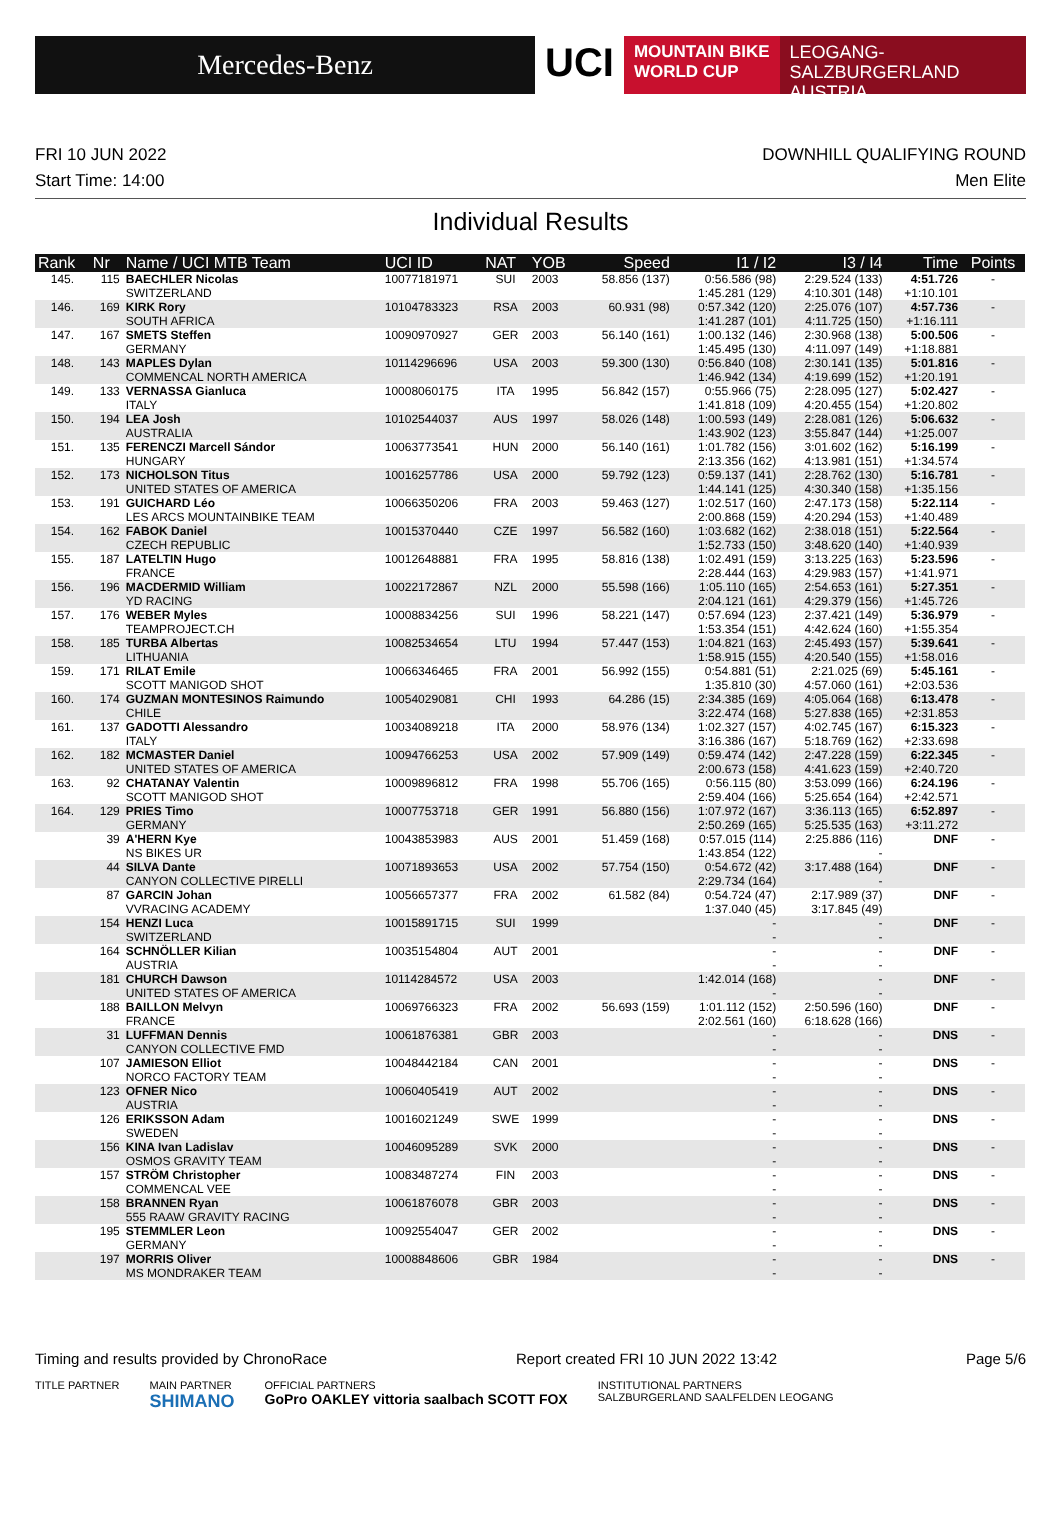Mercedes-Benz
UCI
MOUNTAIN BIKE
WORLD CUP
LEOGANG-SALZBURGERLAND
AUSTRIA
FRI 10 JUN 2022
Start Time: 14:00
DOWNHILL QUALIFYING ROUND
Men Elite
Individual Results
| Rank | Nr | Name / UCI MTB Team | UCI ID | NAT | YOB | Speed | I1 / I2 | I3 / I4 | Time | Points |
| --- | --- | --- | --- | --- | --- | --- | --- | --- | --- | --- |
| 145. | 115 | BAECHLER Nicolas | 10077181971 | SUI | 2003 | 58.856 (137) | 0:56.586 (98) | 2:29.524 (133) | 4:51.726 | - |
| | | SWITZERLAND | | | | | 1:45.281 (129) | 4:10.301 (148) | +1:10.101 | |
| 146. | 169 | KIRK Rory | 10104783323 | RSA | 2003 | 60.931 (98) | 0:57.342 (120) | 2:25.076 (107) | 4:57.736 | - |
| | | SOUTH AFRICA | | | | | 1:41.287 (101) | 4:11.725 (150) | +1:16.111 | |
| 147. | 167 | SMETS Steffen | 10090970927 | GER | 2003 | 56.140 (161) | 1:00.132 (146) | 2:30.968 (138) | 5:00.506 | - |
| | | GERMANY | | | | | 1:45.495 (130) | 4:11.097 (149) | +1:18.881 | |
| 148. | 143 | MAPLES Dylan | 10114296696 | USA | 2003 | 59.300 (130) | 0:56.840 (108) | 2:30.141 (135) | 5:01.816 | - |
| | | COMMENCAL NORTH AMERICA | | | | | 1:46.942 (134) | 4:19.699 (152) | +1:20.191 | |
| 149. | 133 | VERNASSA Gianluca | 10008060175 | ITA | 1995 | 56.842 (157) | 0:55.966 (75) | 2:28.095 (127) | 5:02.427 | - |
| | | ITALY | | | | | 1:41.818 (109) | 4:20.455 (154) | +1:20.802 | |
| 150. | 194 | LEA Josh | 10102544037 | AUS | 1997 | 58.026 (148) | 1:00.593 (149) | 2:28.081 (126) | 5:06.632 | - |
| | | AUSTRALIA | | | | | 1:43.902 (123) | 3:55.847 (144) | +1:25.007 | |
| 151. | 135 | FERENCZI Marcell Sándor | 10063773541 | HUN | 2000 | 56.140 (161) | 1:01.782 (156) | 3:01.602 (162) | 5:16.199 | - |
| | | HUNGARY | | | | | 2:13.356 (162) | 4:13.981 (151) | +1:34.574 | |
| 152. | 173 | NICHOLSON Titus | 10016257786 | USA | 2000 | 59.792 (123) | 0:59.137 (141) | 2:28.762 (130) | 5:16.781 | - |
| | | UNITED STATES OF AMERICA | | | | | 1:44.141 (125) | 4:30.340 (158) | +1:35.156 | |
| 153. | 191 | GUICHARD Léo | 10066350206 | FRA | 2003 | 59.463 (127) | 1:02.517 (160) | 2:47.173 (158) | 5:22.114 | - |
| | | LES ARCS MOUNTAINBIKE TEAM | | | | | 2:00.868 (159) | 4:20.294 (153) | +1:40.489 | |
| 154. | 162 | FABOK Daniel | 10015370440 | CZE | 1997 | 56.582 (160) | 1:03.682 (162) | 2:38.018 (151) | 5:22.564 | - |
| | | CZECH REPUBLIC | | | | | 1:52.733 (150) | 3:48.620 (140) | +1:40.939 | |
| 155. | 187 | LATELTIN Hugo | 10012648881 | FRA | 1995 | 58.816 (138) | 1:02.491 (159) | 3:13.225 (163) | 5:23.596 | - |
| | | FRANCE | | | | | 2:28.444 (163) | 4:29.983 (157) | +1:41.971 | |
| 156. | 196 | MACDERMID William | 10022172867 | NZL | 2000 | 55.598 (166) | 1:05.110 (165) | 2:54.653 (161) | 5:27.351 | - |
| | | YD RACING | | | | | 2:04.121 (161) | 4:29.379 (156) | +1:45.726 | |
| 157. | 176 | WEBER Myles | 10008834256 | SUI | 1996 | 58.221 (147) | 0:57.694 (123) | 2:37.421 (149) | 5:36.979 | - |
| | | TEAMPROJECT.CH | | | | | 1:53.354 (151) | 4:42.624 (160) | +1:55.354 | |
| 158. | 185 | TURBA Albertas | 10082534654 | LTU | 1994 | 57.447 (153) | 1:04.821 (163) | 2:45.493 (157) | 5:39.641 | - |
| | | LITHUANIA | | | | | 1:58.915 (155) | 4:20.540 (155) | +1:58.016 | |
| 159. | 171 | RILAT Emile | 10066346465 | FRA | 2001 | 56.992 (155) | 0:54.881 (51) | 2:21.025 (69) | 5:45.161 | - |
| | | SCOTT MANIGOD SHOT | | | | | 1:35.810 (30) | 4:57.060 (161) | +2:03.536 | |
| 160. | 174 | GUZMAN MONTESINOS Raimundo | 10054029081 | CHI | 1993 | 64.286 (15) | 2:34.385 (169) | 4:05.064 (168) | 6:13.478 | - |
| | | CHILE | | | | | 3:22.474 (168) | 5:27.838 (165) | +2:31.853 | |
| 161. | 137 | GADOTTI Alessandro | 10034089218 | ITA | 2000 | 58.976 (134) | 1:02.327 (157) | 4:02.745 (167) | 6:15.323 | - |
| | | ITALY | | | | | 3:16.386 (167) | 5:18.769 (162) | +2:33.698 | |
| 162. | 182 | MCMASTER Daniel | 10094766253 | USA | 2002 | 57.909 (149) | 0:59.474 (142) | 2:47.228 (159) | 6:22.345 | - |
| | | UNITED STATES OF AMERICA | | | | | 2:00.673 (158) | 4:41.623 (159) | +2:40.720 | |
| 163. | 92 | CHATANAY Valentin | 10009896812 | FRA | 1998 | 55.706 (165) | 0:56.115 (80) | 3:53.099 (166) | 6:24.196 | - |
| | | SCOTT MANIGOD SHOT | | | | | 2:59.404 (166) | 5:25.654 (164) | +2:42.571 | |
| 164. | 129 | PRIES Timo | 10007753718 | GER | 1991 | 56.880 (156) | 1:07.972 (167) | 3:36.113 (165) | 6:52.897 | - |
| | | GERMANY | | | | | 2:50.269 (165) | 5:25.535 (163) | +3:11.272 | |
| | 39 | A'HERN Kye | 10043853983 | AUS | 2001 | 51.459 (168) | 0:57.015 (114) | 2:25.886 (116) | DNF | - |
| | | NS BIKES UR | | | | | 1:43.854 (122) | - | | |
| | 44 | SILVA Dante | 10071893653 | USA | 2002 | 57.754 (150) | 0:54.672 (42) | 3:17.488 (164) | DNF | - |
| | | CANYON COLLECTIVE PIRELLI | | | | | 2:29.734 (164) | - | | |
| | 87 | GARCIN Johan | 10056657377 | FRA | 2002 | 61.582 (84) | 0:54.724 (47) | 2:17.989 (37) | DNF | - |
| | | VVRACING ACADEMY | | | | | 1:37.040 (45) | 3:17.845 (49) | | |
| | 154 | HENZI Luca | 10015891715 | SUI | 1999 | | - | - | DNF | - |
| | | SWITZERLAND | | | | | - | - | | |
| | 164 | SCHNÖLLER Kilian | 10035154804 | AUT | 2001 | | - | - | DNF | - |
| | | AUSTRIA | | | | | - | - | | |
| | 181 | CHURCH Dawson | 10114284572 | USA | 2003 | | 1:42.014 (168) | - | DNF | - |
| | | UNITED STATES OF AMERICA | | | | | - | - | | |
| | 188 | BAILLON Melvyn | 10069766323 | FRA | 2002 | 56.693 (159) | 1:01.112 (152) | 2:50.596 (160) | DNF | - |
| | | FRANCE | | | | | 2:02.561 (160) | 6:18.628 (166) | | |
| | 31 | LUFFMAN Dennis | 10061876381 | GBR | 2003 | | - | - | DNS | - |
| | | CANYON COLLECTIVE FMD | | | | | - | - | | |
| | 107 | JAMIESON Elliot | 10048442184 | CAN | 2001 | | - | - | DNS | - |
| | | NORCO FACTORY TEAM | | | | | - | - | | |
| | 123 | OFNER Nico | 10060405419 | AUT | 2002 | | - | - | DNS | - |
| | | AUSTRIA | | | | | - | - | | |
| | 126 | ERIKSSON Adam | 10016021249 | SWE | 1999 | | - | - | DNS | - |
| | | SWEDEN | | | | | - | - | | |
| | 156 | KINA Ivan Ladislav | 10046095289 | SVK | 2000 | | - | - | DNS | - |
| | | OSMOS GRAVITY TEAM | | | | | - | - | | |
| | 157 | STRÖM Christopher | 10083487274 | FIN | 2003 | | - | - | DNS | - |
| | | COMMENCAL VEE | | | | | - | - | | |
| | 158 | BRANNEN Ryan | 10061876078 | GBR | 2003 | | - | - | DNS | - |
| | | 555 RAAW GRAVITY RACING | | | | | - | - | | |
| | 195 | STEMMLER Leon | 10092554047 | GER | 2002 | | - | - | DNS | - |
| | | GERMANY | | | | | - | - | | |
| | 197 | MORRIS Oliver | 10008848606 | GBR | 1984 | | - | - | DNS | - |
| | | MS MONDRAKER TEAM | | | | | - | - | | |
Timing and results provided by ChronoRace Report created FRI 10 JUN 2022 13:42 Page 5/6
TITLE PARTNER MAIN PARTNER
SHIMANO OFFICIAL PARTNERS
GoPro OAKLEY vittoria saalbach SCOTT FOX INSTITUTIONAL PARTNERS
SALZBURGERLAND SAALFELDEN LEOGANG